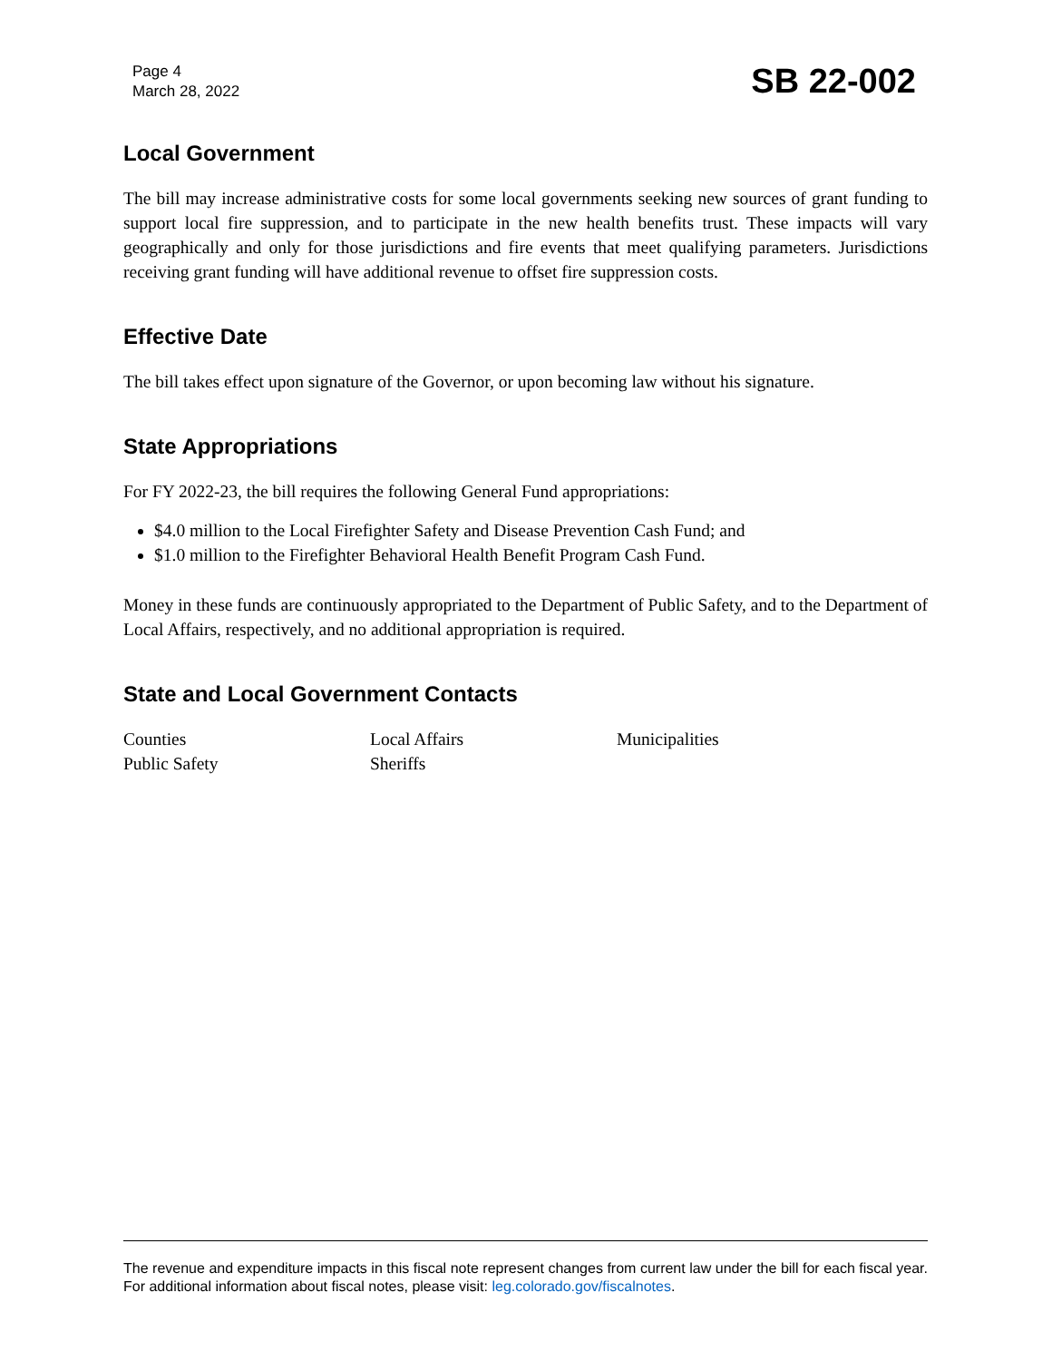Page 4
March 28, 2022
SB 22-002
Local Government
The bill may increase administrative costs for some local governments seeking new sources of grant funding to support local fire suppression, and to participate in the new health benefits trust. These impacts will vary geographically and only for those jurisdictions and fire events that meet qualifying parameters. Jurisdictions receiving grant funding will have additional revenue to offset fire suppression costs.
Effective Date
The bill takes effect upon signature of the Governor, or upon becoming law without his signature.
State Appropriations
For FY 2022-23, the bill requires the following General Fund appropriations:
$4.0 million to the Local Firefighter Safety and Disease Prevention Cash Fund; and
$1.0 million to the Firefighter Behavioral Health Benefit Program Cash Fund.
Money in these funds are continuously appropriated to the Department of Public Safety, and to the Department of Local Affairs, respectively, and no additional appropriation is required.
State and Local Government Contacts
Counties
Local Affairs
Municipalities
Public Safety
Sheriffs
The revenue and expenditure impacts in this fiscal note represent changes from current law under the bill for each fiscal year. For additional information about fiscal notes, please visit: leg.colorado.gov/fiscalnotes.